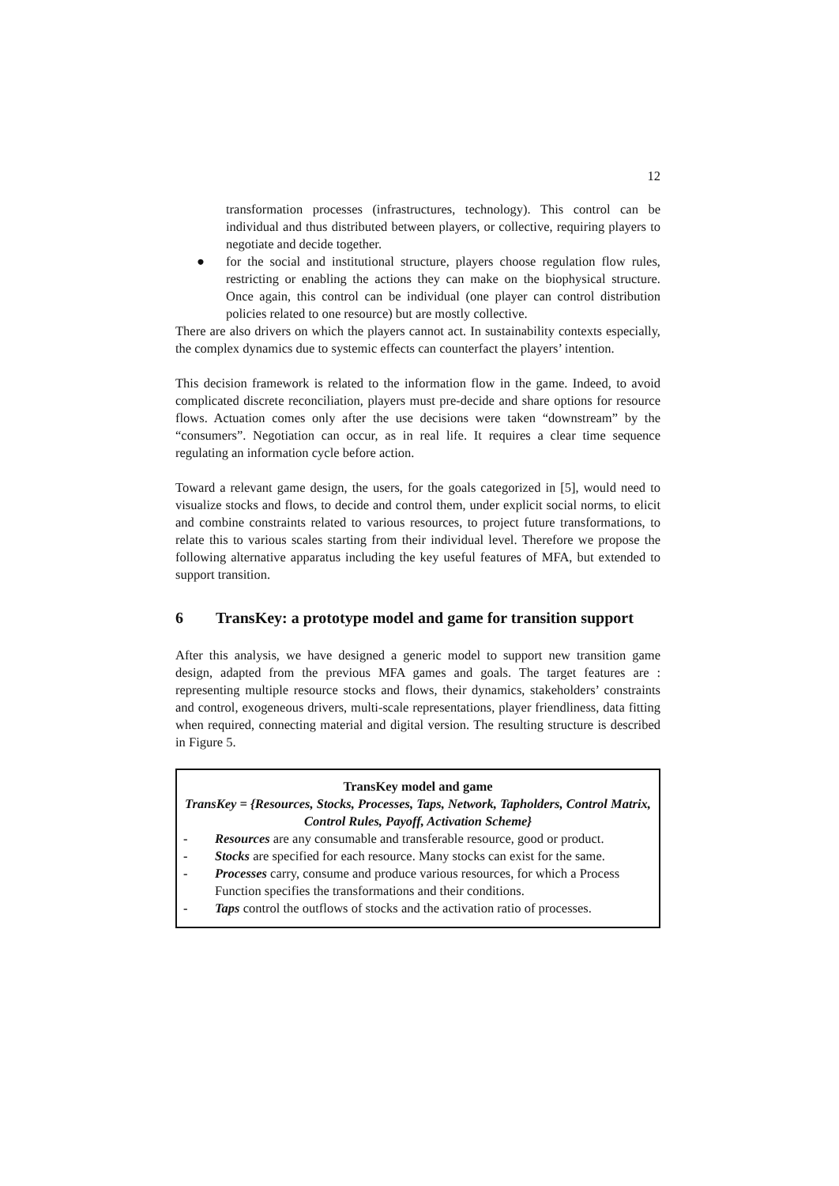12
transformation processes (infrastructures, technology). This control can be individual and thus distributed between players, or collective, requiring players to negotiate and decide together.
● for the social and institutional structure, players choose regulation flow rules, restricting or enabling the actions they can make on the biophysical structure. Once again, this control can be individual (one player can control distribution policies related to one resource) but are mostly collective.
There are also drivers on which the players cannot act. In sustainability contexts especially, the complex dynamics due to systemic effects can counterfact the players’ intention.
This decision framework is related to the information flow in the game. Indeed, to avoid complicated discrete reconciliation, players must pre-decide and share options for resource flows. Actuation comes only after the use decisions were taken “downstream” by the “consumers”. Negotiation can occur, as in real life. It requires a clear time sequence regulating an information cycle before action.
Toward a relevant game design, the users, for the goals categorized in [5], would need to visualize stocks and flows, to decide and control them, under explicit social norms, to elicit and combine constraints related to various resources, to project future transformations, to relate this to various scales starting from their individual level. Therefore we propose the following alternative apparatus including the key useful features of MFA, but extended to support transition.
6 TransKey: a prototype model and game for transition support
After this analysis, we have designed a generic model to support new transition game design, adapted from the previous MFA games and goals. The target features are : representing multiple resource stocks and flows, their dynamics, stakeholders’ constraints and control, exogeneous drivers, multi-scale representations, player friendliness, data fitting when required, connecting material and digital version. The resulting structure is described in Figure 5.
TransKey model and game
TransKey = {Resources, Stocks, Processes, Taps, Network, Tapholders, Control Matrix, Control Rules, Payoff, Activation Scheme}
- Resources are any consumable and transferable resource, good or product.
- Stocks are specified for each resource. Many stocks can exist for the same.
- Processes carry, consume and produce various resources, for which a Process Function specifies the transformations and their conditions.
- Taps control the outflows of stocks and the activation ratio of processes.